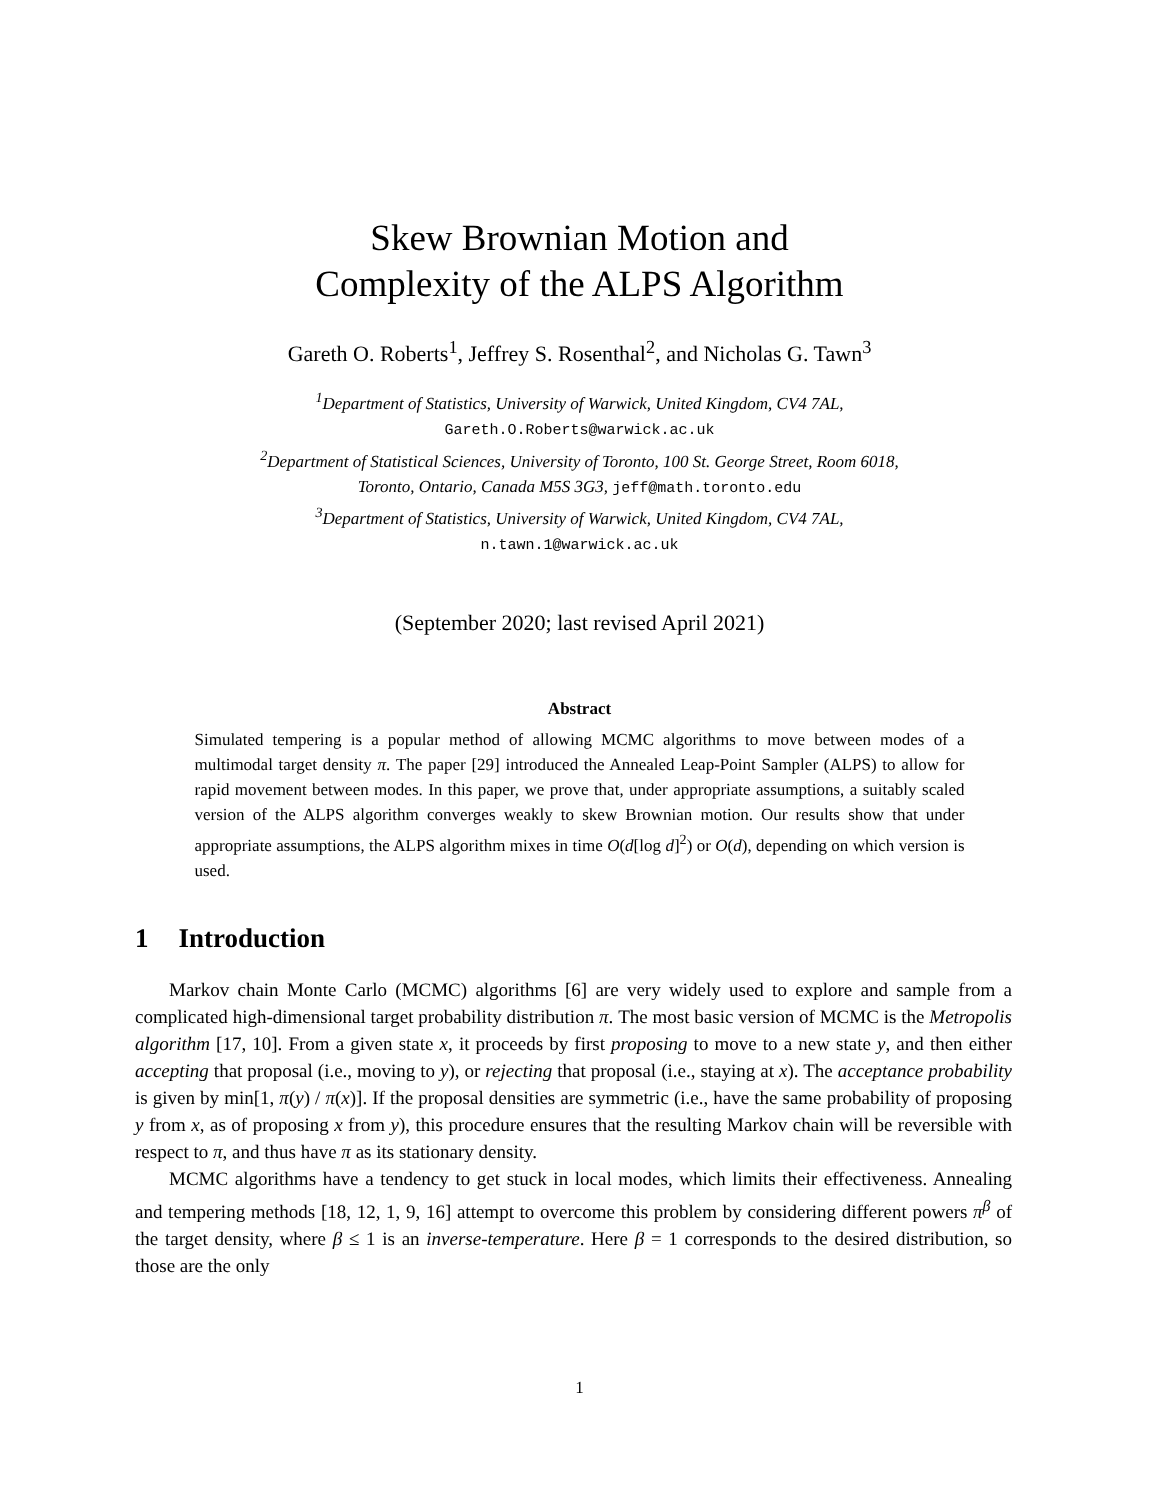Skew Brownian Motion and
Complexity of the ALPS Algorithm
Gareth O. Roberts<sup>1</sup>, Jeffrey S. Rosenthal<sup>2</sup>, and Nicholas G. Tawn<sup>3</sup>
<sup>1</sup> Department of Statistics, University of Warwick, United Kingdom, CV4 7AL,
Gareth.O.Roberts@warwick.ac.uk
<sup>2</sup> Department of Statistical Sciences, University of Toronto, 100 St. George Street, Room 6018,
Toronto, Ontario, Canada M5S 3G3, jeff@math.toronto.edu
<sup>3</sup> Department of Statistics, University of Warwick, United Kingdom, CV4 7AL,
n.tawn.1@warwick.ac.uk
(September 2020; last revised April 2021)
Abstract
Simulated tempering is a popular method of allowing MCMC algorithms to move between modes of a multimodal target density π. The paper [29] introduced the Annealed Leap-Point Sampler (ALPS) to allow for rapid movement between modes. In this paper, we prove that, under appropriate assumptions, a suitably scaled version of the ALPS algorithm converges weakly to skew Brownian motion. Our results show that under appropriate assumptions, the ALPS algorithm mixes in time O(d[log d]<sup>2</sup>) or O(d), depending on which version is used.
1 Introduction
Markov chain Monte Carlo (MCMC) algorithms [6] are very widely used to explore and sample from a complicated high-dimensional target probability distribution π. The most basic version of MCMC is the Metropolis algorithm [17, 10]. From a given state x, it proceeds by first proposing to move to a new state y, and then either accepting that proposal (i.e., moving to y), or rejecting that proposal (i.e., staying at x). The acceptance probability is given by min[1, π(y) / π(x)]. If the proposal densities are symmetric (i.e., have the same probability of proposing y from x, as of proposing x from y), this procedure ensures that the resulting Markov chain will be reversible with respect to π, and thus have π as its stationary density.
MCMC algorithms have a tendency to get stuck in local modes, which limits their effectiveness. Annealing and tempering methods [18, 12, 1, 9, 16] attempt to overcome this problem by considering different powers π<sup>β</sup> of the target density, where β ≤ 1 is an inverse-temperature. Here β = 1 corresponds to the desired distribution, so those are the only
1